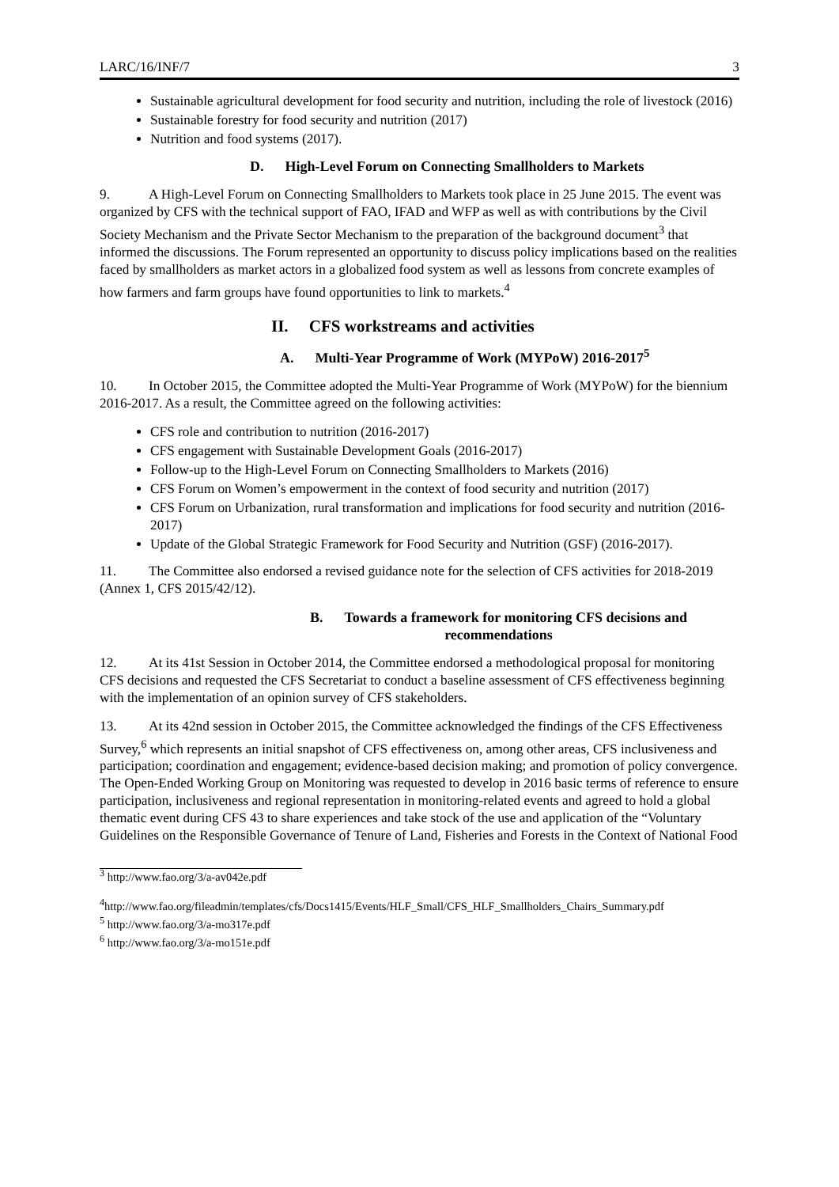LARC/16/INF/7 3
Sustainable agricultural development for food security and nutrition, including the role of livestock (2016)
Sustainable forestry for food security and nutrition (2017)
Nutrition and food systems (2017).
D. High-Level Forum on Connecting Smallholders to Markets
9. A High-Level Forum on Connecting Smallholders to Markets took place in 25 June 2015. The event was organized by CFS with the technical support of FAO, IFAD and WFP as well as with contributions by the Civil Society Mechanism and the Private Sector Mechanism to the preparation of the background document<sup>3</sup> that informed the discussions. The Forum represented an opportunity to discuss policy implications based on the realities faced by smallholders as market actors in a globalized food system as well as lessons from concrete examples of how farmers and farm groups have found opportunities to link to markets.<sup>4</sup>
II. CFS workstreams and activities
A. Multi-Year Programme of Work (MYPoW) 2016-2017<sup>5</sup>
10. In October 2015, the Committee adopted the Multi-Year Programme of Work (MYPoW) for the biennium 2016-2017. As a result, the Committee agreed on the following activities:
CFS role and contribution to nutrition (2016-2017)
CFS engagement with Sustainable Development Goals (2016-2017)
Follow-up to the High-Level Forum on Connecting Smallholders to Markets (2016)
CFS Forum on Women’s empowerment in the context of food security and nutrition (2017)
CFS Forum on Urbanization, rural transformation and implications for food security and nutrition (2016-2017)
Update of the Global Strategic Framework for Food Security and Nutrition (GSF) (2016-2017).
11. The Committee also endorsed a revised guidance note for the selection of CFS activities for 2018-2019 (Annex 1, CFS 2015/42/12).
B. Towards a framework for monitoring CFS decisions and recommendations
12. At its 41st Session in October 2014, the Committee endorsed a methodological proposal for monitoring CFS decisions and requested the CFS Secretariat to conduct a baseline assessment of CFS effectiveness beginning with the implementation of an opinion survey of CFS stakeholders.
13. At its 42nd session in October 2015, the Committee acknowledged the findings of the CFS Effectiveness Survey,<sup>6</sup> which represents an initial snapshot of CFS effectiveness on, among other areas, CFS inclusiveness and participation; coordination and engagement; evidence-based decision making; and promotion of policy convergence. The Open-Ended Working Group on Monitoring was requested to develop in 2016 basic terms of reference to ensure participation, inclusiveness and regional representation in monitoring-related events and agreed to hold a global thematic event during CFS 43 to share experiences and take stock of the use and application of the “Voluntary Guidelines on the Responsible Governance of Tenure of Land, Fisheries and Forests in the Context of National Food
<sup>3</sup> http://www.fao.org/3/a-av042e.pdf
<sup>4</sup> http://www.fao.org/fileadmin/templates/cfs/Docs1415/Events/HLF_Small/CFS_HLF_Smallholders_Chairs_Summary.pdf
<sup>5</sup> http://www.fao.org/3/a-mo317e.pdf
<sup>6</sup> http://www.fao.org/3/a-mo151e.pdf